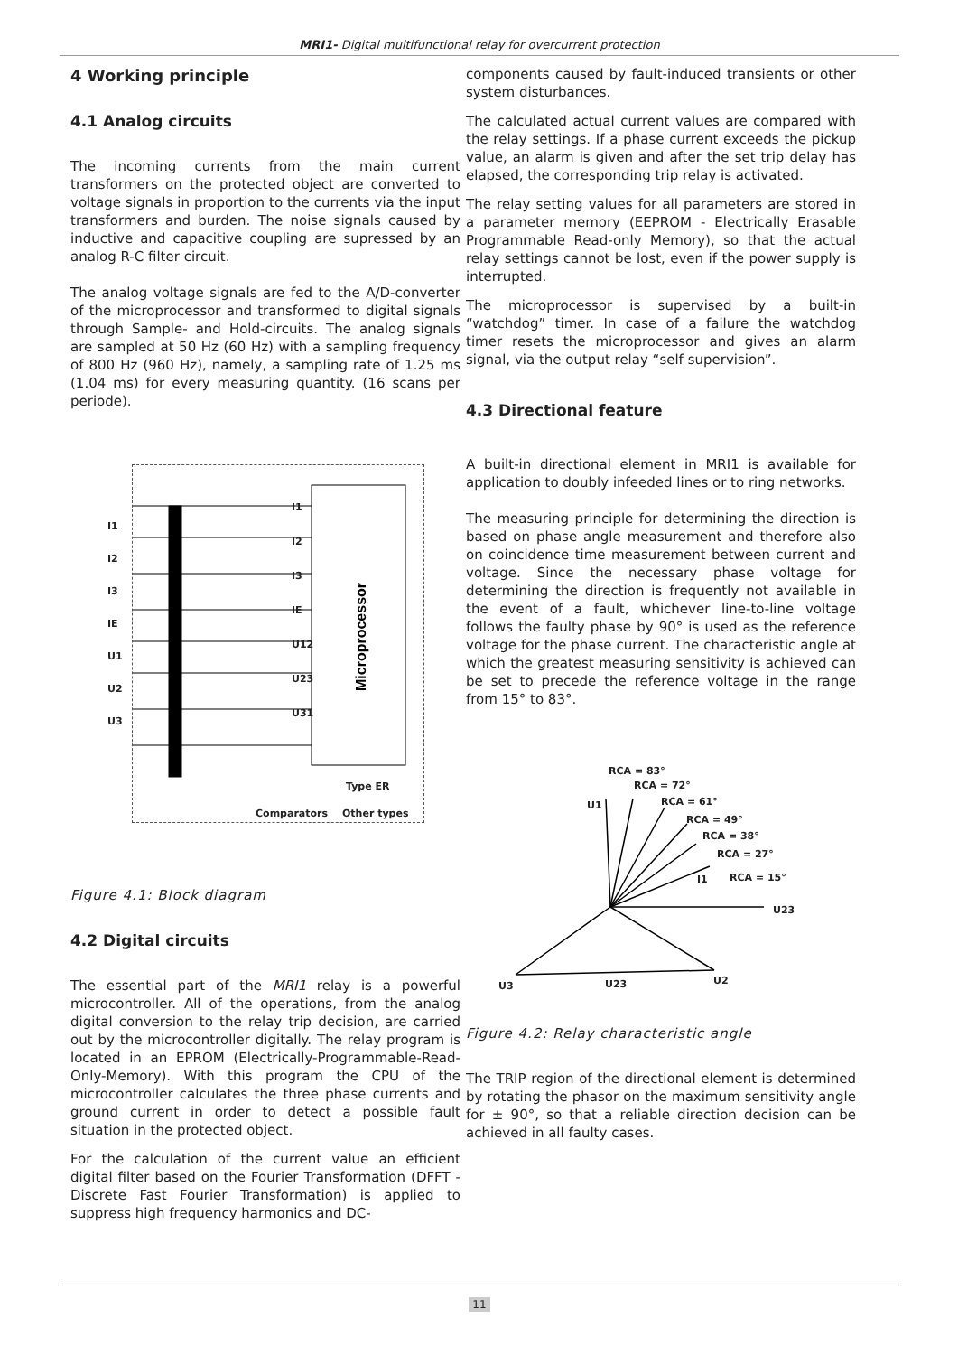MRI1- Digital multifunctional relay for overcurrent protection
4 Working principle
4.1 Analog circuits
The incoming currents from the main current transformers on the protected object are converted to voltage signals in proportion to the currents via the input transformers and burden. The noise signals caused by inductive and capacitive coupling are supressed by an analog R-C filter circuit.
The analog voltage signals are fed to the A/D-converter of the microprocessor and transformed to digital signals through Sample- and Hold-circuits. The analog signals are sampled at 50 Hz (60 Hz) with a sampling frequency of 800 Hz (960 Hz), namely, a sampling rate of 1.25 ms (1.04 ms) for every measuring quantity. (16 scans per periode).
Microprocessor
I1
I2
I3
IE
U1
U2
U3
I1
I2
I3
IE
U12
U23
U31
Type ER
Comparators Other types
Figure 4.1: Block diagram
4.2 Digital circuits
The essential part of the MRI1 relay is a powerful microcontroller. All of the operations, from the analog digital conversion to the relay trip decision, are carried out by the microcontroller digitally. The relay program is located in an EPROM (Electrically-Programmable-Read-Only-Memory). With this program the CPU of the microcontroller calculates the three phase currents and ground current in order to detect a possible fault situation in the protected object.
For the calculation of the current value an efficient digital filter based on the Fourier Transformation (DFFT -Discrete Fast Fourier Transformation) is applied to suppress high frequency harmonics and DC-
components caused by fault-induced transients or other system disturbances.
The calculated actual current values are compared with the relay settings. If a phase current exceeds the pickup value, an alarm is given and after the set trip delay has elapsed, the corresponding trip relay is activated.
The relay setting values for all parameters are stored in a parameter memory (EEPROM - Electrically Erasable Programmable Read-only Memory), so that the actual relay settings cannot be lost, even if the power supply is interrupted.
The microprocessor is supervised by a built-in “watchdog” timer. In case of a failure the watchdog timer resets the microprocessor and gives an alarm signal, via the output relay “self supervision”.
4.3 Directional feature
A built-in directional element in MRI1 is available for application to doubly infeeded lines or to ring networks.
The measuring principle for determining the direction is based on phase angle measurement and therefore also on coincidence time measurement between current and voltage. Since the necessary phase voltage for determining the direction is frequently not available in the event of a fault, whichever line-to-line voltage follows the faulty phase by 90° is used as the reference voltage for the phase current. The characteristic angle at which the greatest measuring sensitivity is achieved can be set to precede the reference voltage in the range from 15° to 83°.
RCA = 83°
RCA = 72°
U1 RCA = 61°
RCA = 49°
RCA = 38°
RCA = 27°
RCA = 15°
I1
U23
U3 U23 U2
Figure 4.2: Relay characteristic angle
The TRIP region of the directional element is determined by rotating the phasor on the maximum sensitivity angle for ± 90°, so that a reliable direction decision can be achieved in all faulty cases.
11